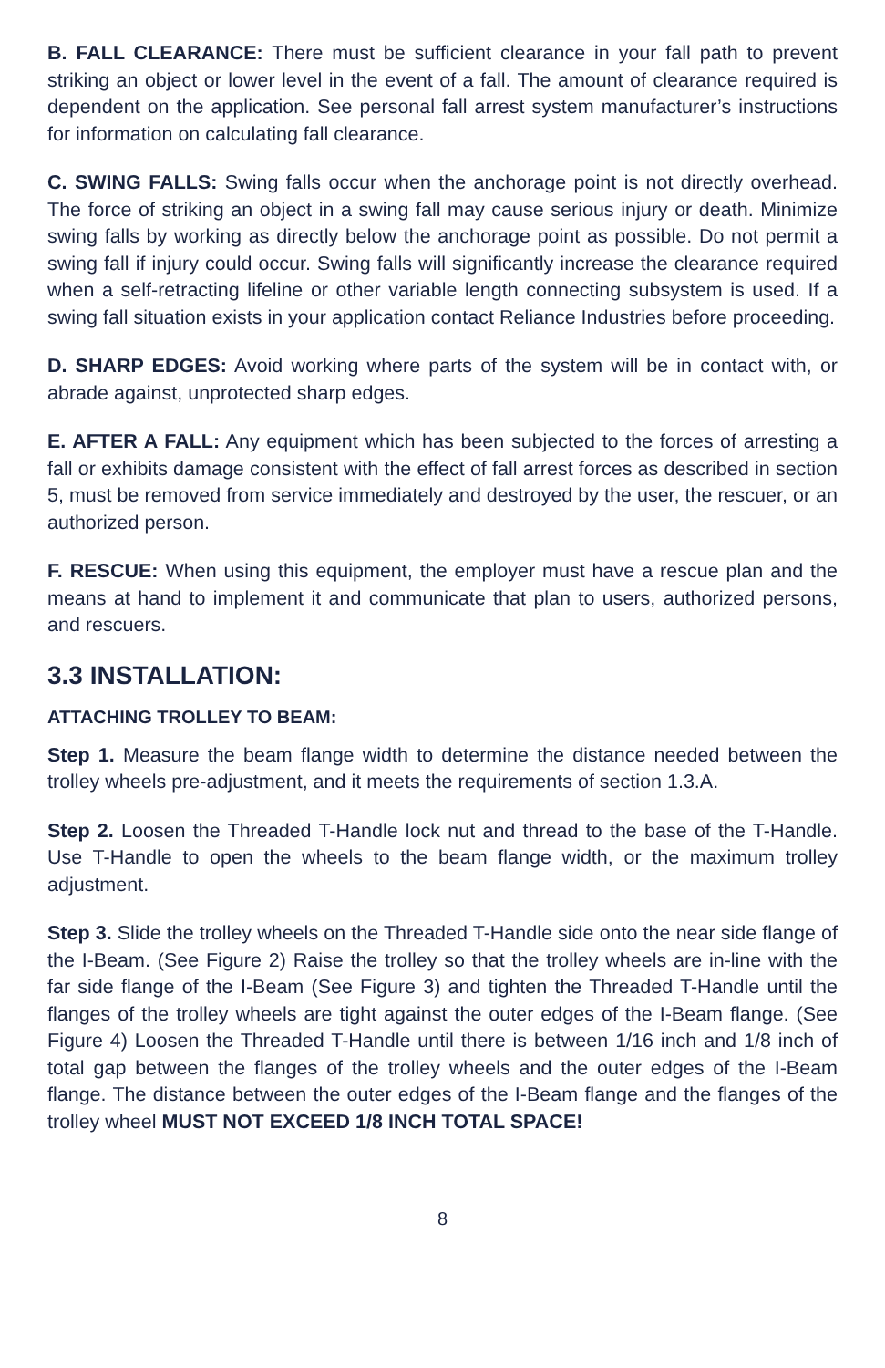B. FALL CLEARANCE: There must be sufficient clearance in your fall path to prevent striking an object or lower level in the event of a fall. The amount of clearance required is dependent on the application. See personal fall arrest system manufacturer’s instructions for information on calculating fall clearance.
C. SWING FALLS: Swing falls occur when the anchorage point is not directly overhead. The force of striking an object in a swing fall may cause serious injury or death. Minimize swing falls by working as directly below the anchorage point as possible. Do not permit a swing fall if injury could occur. Swing falls will significantly increase the clearance required when a self-retracting lifeline or other variable length connecting subsystem is used. If a swing fall situation exists in your application contact Reliance Industries before proceeding.
D. SHARP EDGES: Avoid working where parts of the system will be in contact with, or abrade against, unprotected sharp edges.
E. AFTER A FALL: Any equipment which has been subjected to the forces of arresting a fall or exhibits damage consistent with the effect of fall arrest forces as described in section 5, must be removed from service immediately and destroyed by the user, the rescuer, or an authorized person.
F. RESCUE: When using this equipment, the employer must have a rescue plan and the means at hand to implement it and communicate that plan to users, authorized persons, and rescuers.
3.3 INSTALLATION:
ATTACHING TROLLEY TO BEAM:
Step 1. Measure the beam flange width to determine the distance needed between the trolley wheels pre-adjustment, and it meets the requirements of section 1.3.A.
Step 2. Loosen the Threaded T-Handle lock nut and thread to the base of the T-Handle. Use T-Handle to open the wheels to the beam flange width, or the maximum trolley adjustment.
Step 3. Slide the trolley wheels on the Threaded T-Handle side onto the near side flange of the I-Beam. (See Figure 2) Raise the trolley so that the trolley wheels are in-line with the far side flange of the I-Beam (See Figure 3) and tighten the Threaded T-Handle until the flanges of the trolley wheels are tight against the outer edges of the I-Beam flange. (See Figure 4) Loosen the Threaded T-Handle until there is between 1/16 inch and 1/8 inch of total gap between the flanges of the trolley wheels and the outer edges of the I-Beam flange. The distance between the outer edges of the I-Beam flange and the flanges of the trolley wheel MUST NOT EXCEED 1/8 INCH TOTAL SPACE!
8